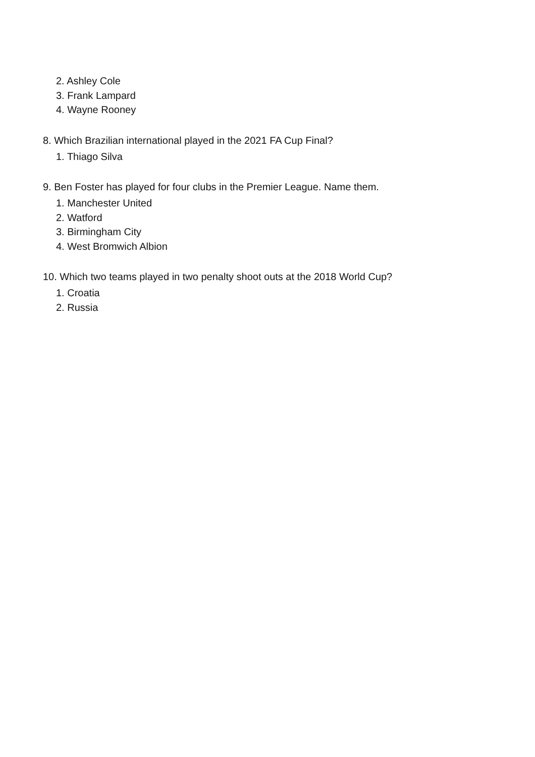2. Ashley Cole
3. Frank Lampard
4. Wayne Rooney
8. Which Brazilian international played in the 2021 FA Cup Final?
1. Thiago Silva
9. Ben Foster has played for four clubs in the Premier League. Name them.
1. Manchester United
2. Watford
3. Birmingham City
4. West Bromwich Albion
10. Which two teams played in two penalty shoot outs at the 2018 World Cup?
1. Croatia
2. Russia